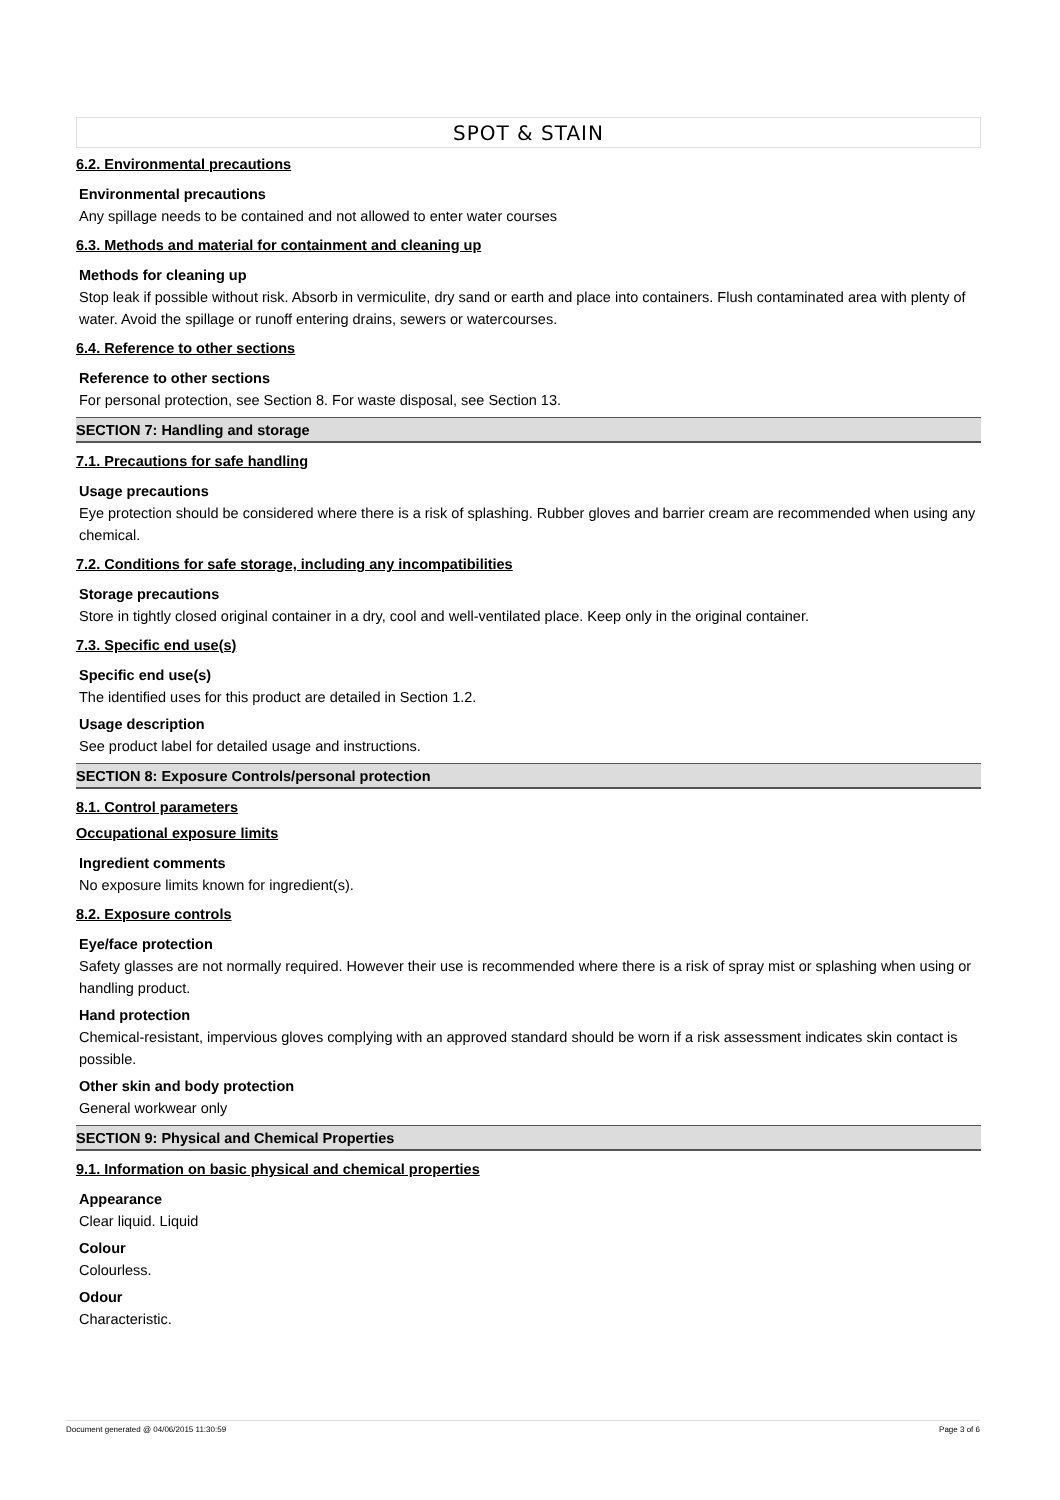SPOT & STAIN
6.2. Environmental precautions
Environmental precautions
Any spillage needs to be contained and not allowed to enter water courses
6.3. Methods and material for containment and cleaning up
Methods for cleaning up
Stop leak if possible without risk. Absorb in vermiculite, dry sand or earth and place into containers. Flush contaminated area with plenty of water. Avoid the spillage or runoff entering drains, sewers or watercourses.
6.4. Reference to other sections
Reference to other sections
For personal protection, see Section 8. For waste disposal, see Section 13.
SECTION 7: Handling and storage
7.1. Precautions for safe handling
Usage precautions
Eye protection should be considered where there is a risk of splashing. Rubber gloves and barrier cream are recommended when using any chemical.
7.2. Conditions for safe storage, including any incompatibilities
Storage precautions
Store in tightly closed original container in a dry, cool and well-ventilated place. Keep only in the original container.
7.3. Specific end use(s)
Specific end use(s)
The identified uses for this product are detailed in Section 1.2.
Usage description
See product label for detailed usage and instructions.
SECTION 8: Exposure Controls/personal protection
8.1. Control parameters
Occupational exposure limits
Ingredient comments
No exposure limits known for ingredient(s).
8.2. Exposure controls
Eye/face protection
Safety glasses are not normally required. However their use is recommended where there is a risk of spray mist or splashing when using or handling product.
Hand protection
Chemical-resistant, impervious gloves complying with an approved standard should be worn if a risk assessment indicates skin contact is possible.
Other skin and body protection
General workwear only
SECTION 9: Physical and Chemical Properties
9.1. Information on basic physical and chemical properties
Appearance
Clear liquid. Liquid
Colour
Colourless.
Odour
Characteristic.
Document generated @ 04/06/2015 11:30:59 Page 3 of 6